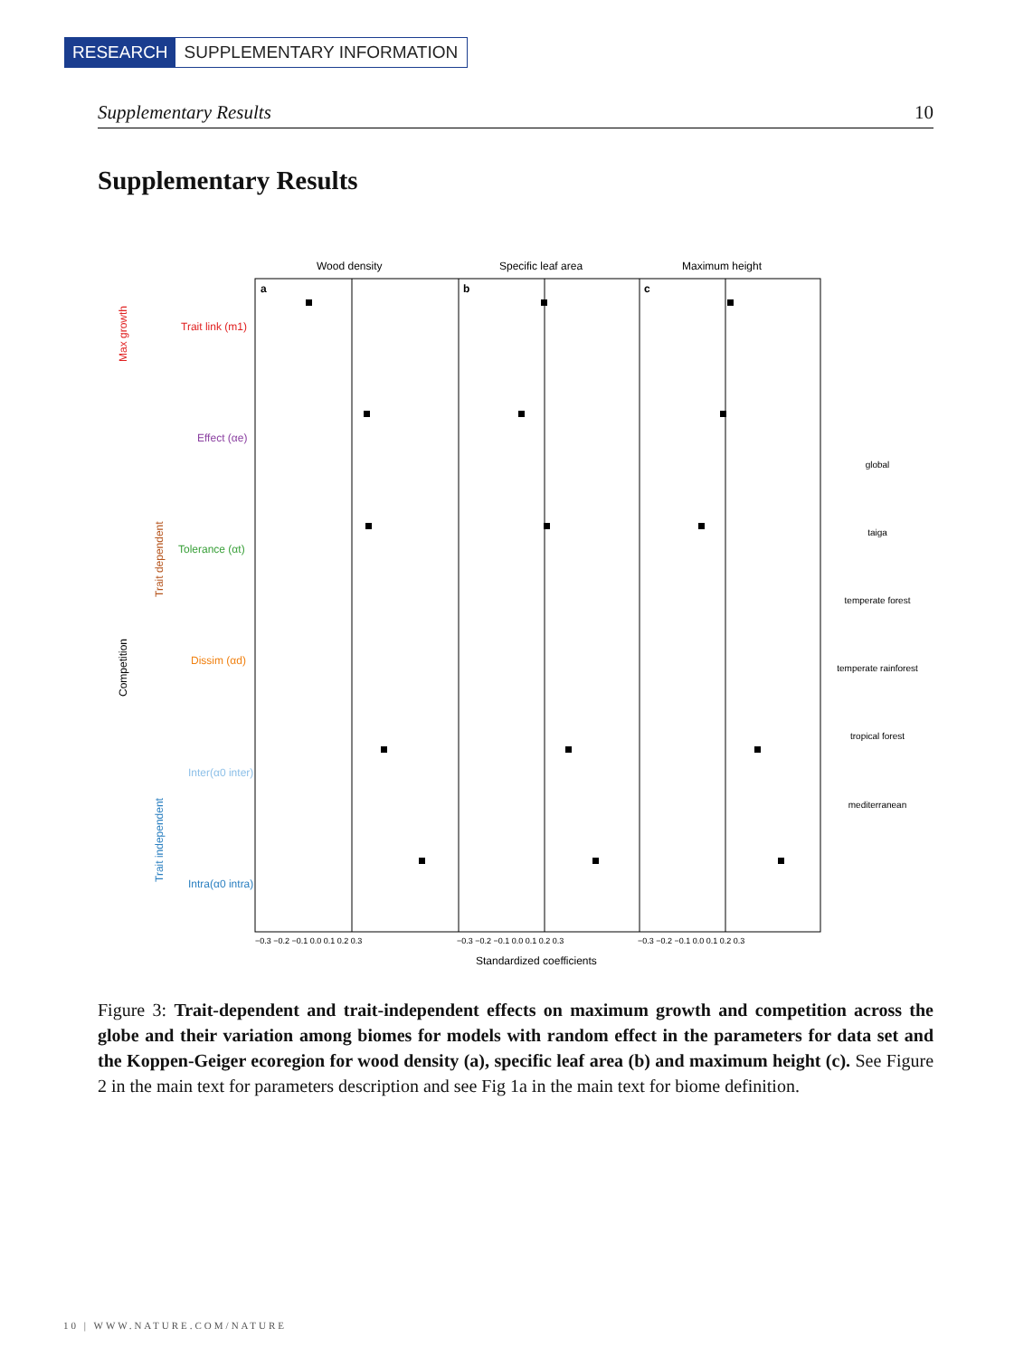RESEARCH SUPPLEMENTARY INFORMATION
Supplementary Results 10
Supplementary Results
Wood density
Specific leaf area
Maximum height
a
b
c
Max growth
Competition
Trait dependent
Trait independent
Trait link (m1)
Effect (αe)
Tolerance (αt)
Dissim (αd)
Inter(α0 inter)
Intra(α0 intra)
−0.3 −0.2 −0.1 0.0 0.1 0.2 0.3
−0.3 −0.2 −0.1 0.0 0.1 0.2 0.3
−0.3 −0.2 −0.1 0.0 0.1 0.2 0.3
Standardized coefficients
global
taiga
temperate forest
temperate rainforest
tropical forest
mediterranean
Figure 3: Trait-dependent and trait-independent effects on maximum growth and competition across the globe and their variation among biomes for models with random effect in the parameters for data set and the Koppen-Geiger ecoregion for wood density (a), specific leaf area (b) and maximum height (c). See Figure 2 in the main text for parameters description and see Fig 1a in the main text for biome definition.
10 | WWW.NATURE.COM/NATURE